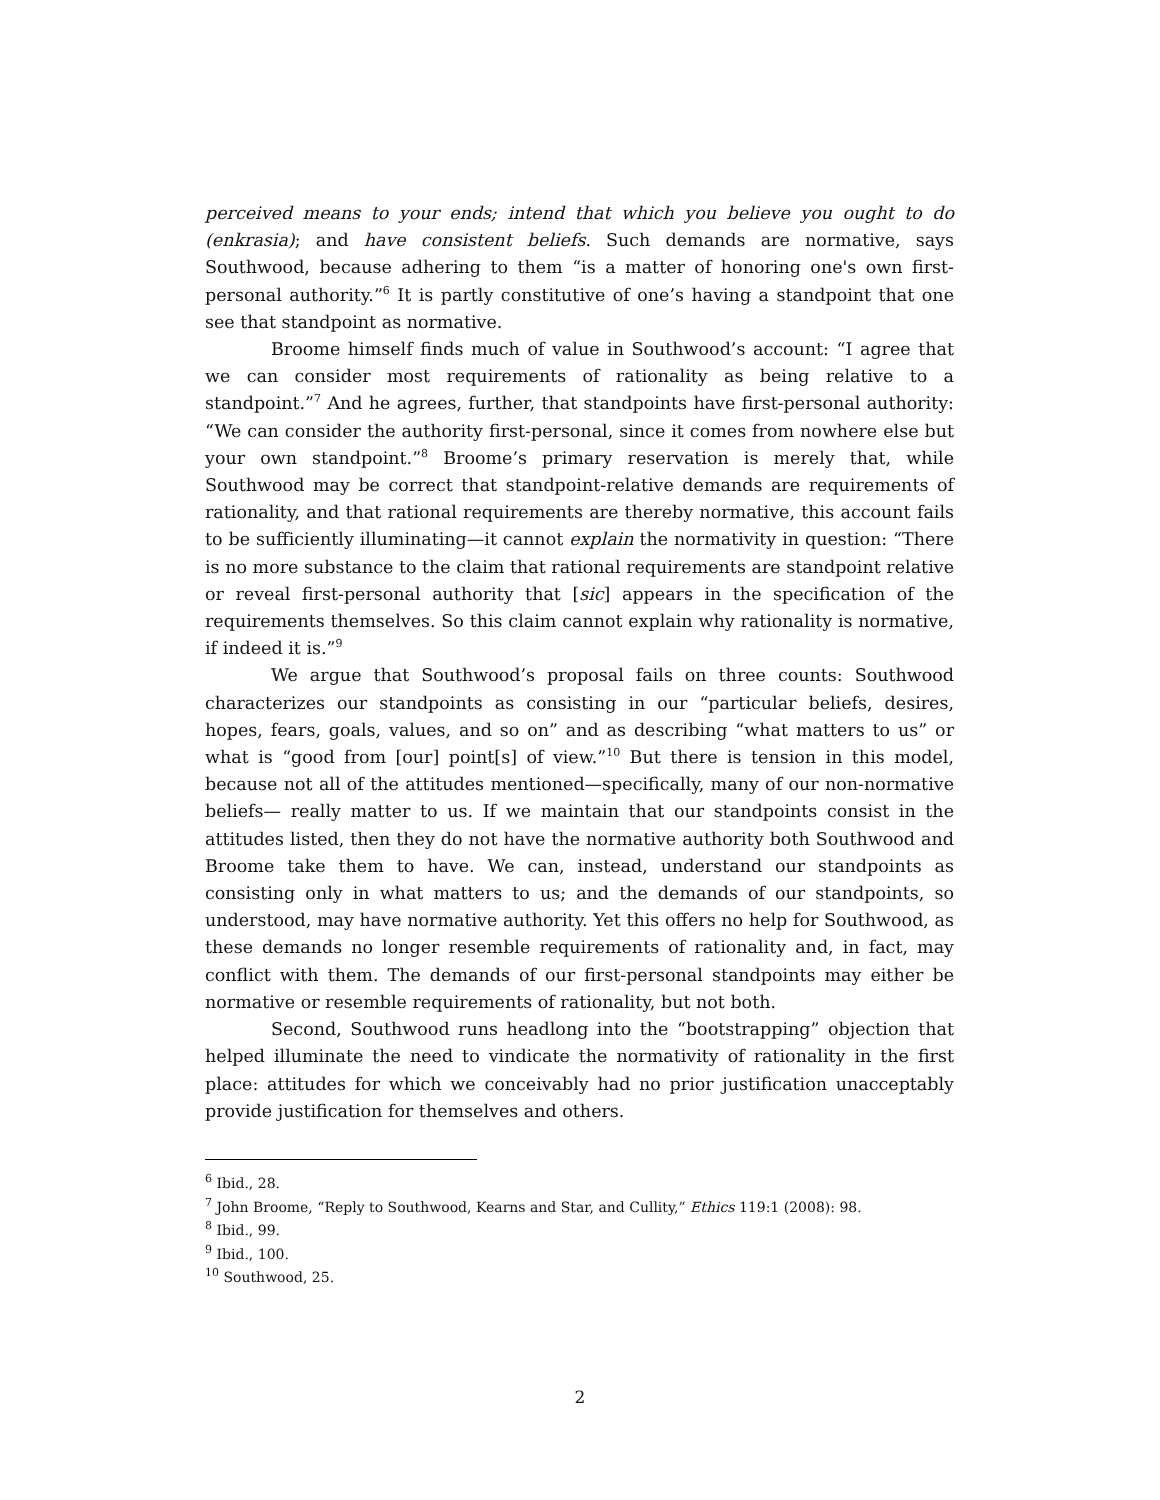perceived means to your ends; intend that which you believe you ought to do (enkrasia); and have consistent beliefs. Such demands are normative, says Southwood, because adhering to them “is a matter of honoring one's own first-personal authority.”<sup>6</sup> It is partly constitutive of one’s having a standpoint that one see that standpoint as normative.
Broome himself finds much of value in Southwood’s account: “I agree that we can consider most requirements of rationality as being relative to a standpoint.”<sup>7</sup> And he agrees, further, that standpoints have first-personal authority: “We can consider the authority first-personal, since it comes from nowhere else but your own standpoint.”<sup>8</sup> Broome’s primary reservation is merely that, while Southwood may be correct that standpoint-relative demands are requirements of rationality, and that rational requirements are thereby normative, this account fails to be sufficiently illuminating—it cannot explain the normativity in question: “There is no more substance to the claim that rational requirements are standpoint relative or reveal first-personal authority that [sic] appears in the specification of the requirements themselves. So this claim cannot explain why rationality is normative, if indeed it is.”<sup>9</sup>
We argue that Southwood’s proposal fails on three counts: Southwood characterizes our standpoints as consisting in our “particular beliefs, desires, hopes, fears, goals, values, and so on” and as describing “what matters to us” or what is “good from [our] point[s] of view.”<sup>10</sup> But there is tension in this model, because not all of the attitudes mentioned—specifically, many of our non-normative beliefs— really matter to us. If we maintain that our standpoints consist in the attitudes listed, then they do not have the normative authority both Southwood and Broome take them to have. We can, instead, understand our standpoints as consisting only in what matters to us; and the demands of our standpoints, so understood, may have normative authority. Yet this offers no help for Southwood, as these demands no longer resemble requirements of rationality and, in fact, may conflict with them. The demands of our first-personal standpoints may either be normative or resemble requirements of rationality, but not both.
Second, Southwood runs headlong into the “bootstrapping” objection that helped illuminate the need to vindicate the normativity of rationality in the first place: attitudes for which we conceivably had no prior justification unacceptably provide justification for themselves and others.
<sup>6</sup> Ibid., 28.
<sup>7</sup> John Broome, “Reply to Southwood, Kearns and Star, and Cullity,” Ethics 119:1 (2008): 98.
<sup>8</sup> Ibid., 99.
<sup>9</sup> Ibid., 100.
<sup>10</sup> Southwood, 25.
2